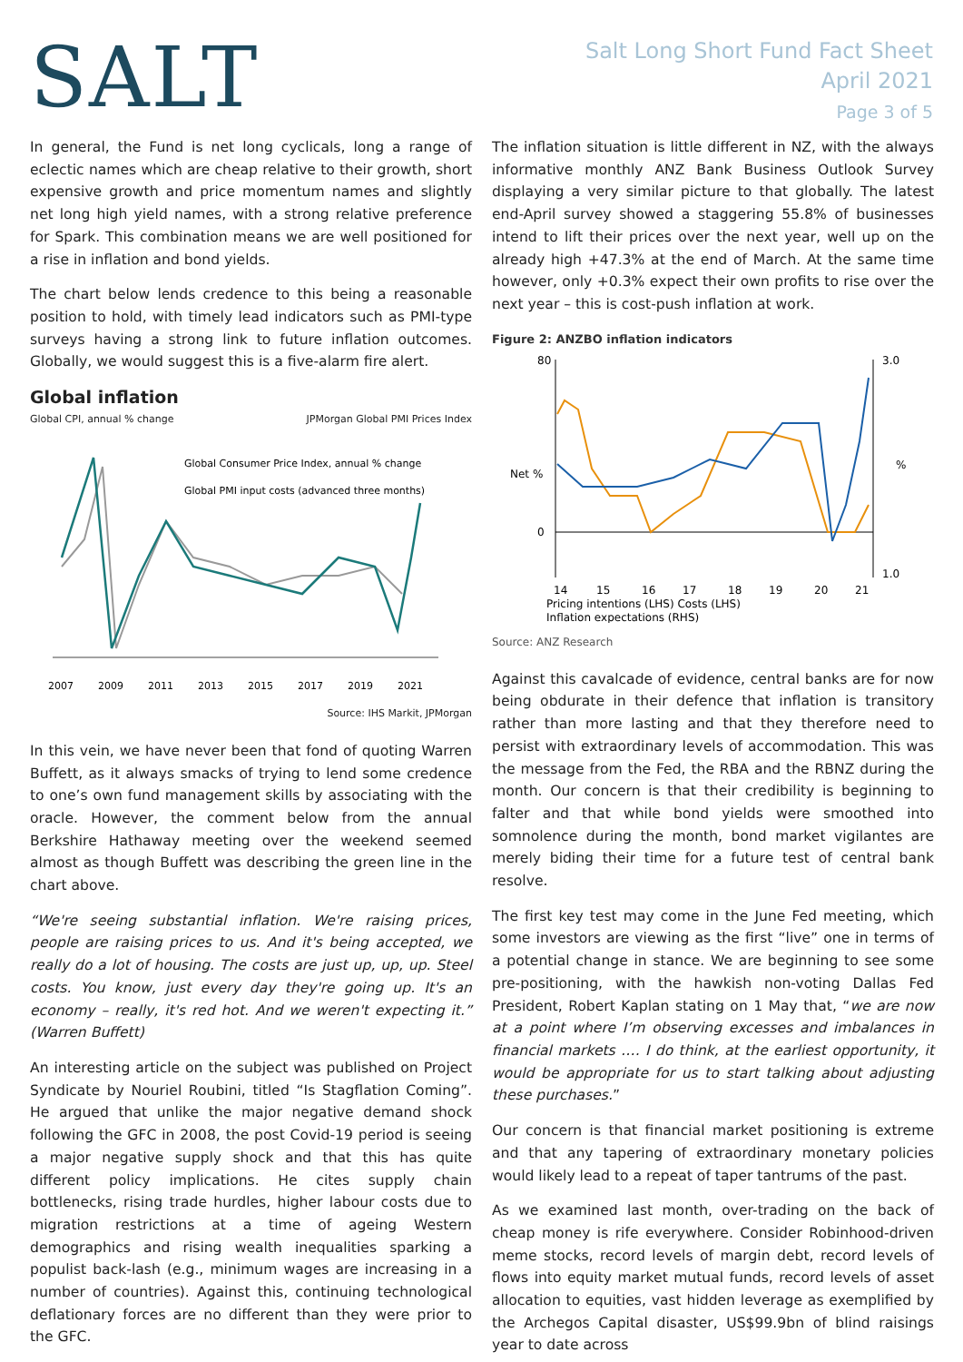SALT
Salt Long Short Fund Fact Sheet
April 2021
Page 3 of 5
In general, the Fund is net long cyclicals, long a range of eclectic names which are cheap relative to their growth, short expensive growth and price momentum names and slightly net long high yield names, with a strong relative preference for Spark. This combination means we are well positioned for a rise in inflation and bond yields.
The chart below lends credence to this being a reasonable position to hold, with timely lead indicators such as PMI-type surveys having a strong link to future inflation outcomes. Globally, we would suggest this is a five-alarm fire alert.
Global inflation
Global CPI, annual % change JPMorgan Global PMI Prices Index
Global Consumer Price Index, annual % change
Global PMI input costs (advanced three months)
2007
2009
2011
2013
2015
2017
2019
2021
Source: IHS Markit, JPMorgan
In this vein, we have never been that fond of quoting Warren Buffett, as it always smacks of trying to lend some credence to one’s own fund management skills by associating with the oracle. However, the comment below from the annual Berkshire Hathaway meeting over the weekend seemed almost as though Buffett was describing the green line in the chart above.
“We're seeing substantial inflation. We're raising prices, people are raising prices to us. And it's being accepted, we really do a lot of housing. The costs are just up, up, up. Steel costs. You know, just every day they're going up. It's an economy – really, it's red hot. And we weren't expecting it.” (Warren Buffett)
An interesting article on the subject was published on Project Syndicate by Nouriel Roubini, titled “Is Stagflation Coming”. He argued that unlike the major negative demand shock following the GFC in 2008, the post Covid-19 period is seeing a major negative supply shock and that this has quite different policy implications. He cites supply chain bottlenecks, rising trade hurdles, higher labour costs due to migration restrictions at a time of ageing Western demographics and rising wealth inequalities sparking a populist back-lash (e.g., minimum wages are increasing in a number of countries). Against this, continuing technological deflationary forces are no different than they were prior to the GFC.
The inflation situation is little different in NZ, with the always informative monthly ANZ Bank Business Outlook Survey displaying a very similar picture to that globally. The latest end-April survey showed a staggering 55.8% of businesses intend to lift their prices over the next year, well up on the already high +47.3% at the end of March. At the same time however, only +0.3% expect their own profits to rise over the next year – this is cost-push inflation at work.
Figure 2: ANZBO inflation indicators
80
0
3.0
1.0
Net %
%
14
15
16
17
18
19
20
21
Pricing intentions (LHS) Costs (LHS)
Inflation expectations (RHS)
Source: ANZ Research
Against this cavalcade of evidence, central banks are for now being obdurate in their defence that inflation is transitory rather than more lasting and that they therefore need to persist with extraordinary levels of accommodation. This was the message from the Fed, the RBA and the RBNZ during the month. Our concern is that their credibility is beginning to falter and that while bond yields were smoothed into somnolence during the month, bond market vigilantes are merely biding their time for a future test of central bank resolve.
The first key test may come in the June Fed meeting, which some investors are viewing as the first “live” one in terms of a potential change in stance. We are beginning to see some pre-positioning, with the hawkish non-voting Dallas Fed President, Robert Kaplan stating on 1 May that, “we are now at a point where I’m observing excesses and imbalances in financial markets …. I do think, at the earliest opportunity, it would be appropriate for us to start talking about adjusting these purchases.”
Our concern is that financial market positioning is extreme and that any tapering of extraordinary monetary policies would likely lead to a repeat of taper tantrums of the past.
As we examined last month, over-trading on the back of cheap money is rife everywhere. Consider Robinhood-driven meme stocks, record levels of margin debt, record levels of flows into equity market mutual funds, record levels of asset allocation to equities, vast hidden leverage as exemplified by the Archegos Capital disaster, US$99.9bn of blind raisings year to date across